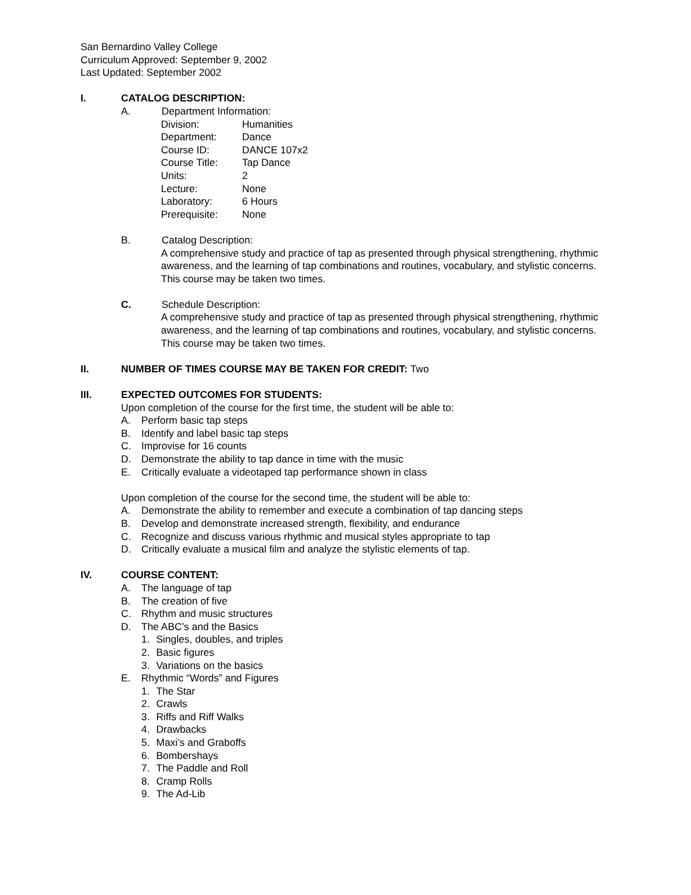San Bernardino Valley College
Curriculum Approved: September 9, 2002
Last Updated: September 2002
I. CATALOG DESCRIPTION:
A. Department Information:
Division: Humanities
Department: Dance
Course ID: DANCE 107x2
Course Title: Tap Dance
Units: 2
Lecture: None
Laboratory: 6 Hours
Prerequisite: None
B. Catalog Description:
A comprehensive study and practice of tap as presented through physical strengthening, rhythmic awareness, and the learning of tap combinations and routines, vocabulary, and stylistic concerns. This course may be taken two times.
C. Schedule Description:
A comprehensive study and practice of tap as presented through physical strengthening, rhythmic awareness, and the learning of tap combinations and routines, vocabulary, and stylistic concerns. This course may be taken two times.
II. NUMBER OF TIMES COURSE MAY BE TAKEN FOR CREDIT: Two
III. EXPECTED OUTCOMES FOR STUDENTS:
Upon completion of the course for the first time, the student will be able to:
A. Perform basic tap steps
B. Identify and label basic tap steps
C. Improvise for 16 counts
D. Demonstrate the ability to tap dance in time with the music
E. Critically evaluate a videotaped tap performance shown in class
Upon completion of the course for the second time, the student will be able to:
A. Demonstrate the ability to remember and execute a combination of tap dancing steps
B. Develop and demonstrate increased strength, flexibility, and endurance
C. Recognize and discuss various rhythmic and musical styles appropriate to tap
D. Critically evaluate a musical film and analyze the stylistic elements of tap.
IV. COURSE CONTENT:
A. The language of tap
B. The creation of five
C. Rhythm and music structures
D. The ABC’s and the Basics
1. Singles, doubles, and triples
2. Basic figures
3. Variations on the basics
E. Rhythmic “Words” and Figures
1. The Star
2. Crawls
3. Riffs and Riff Walks
4. Drawbacks
5. Maxi’s and Graboffs
6. Bombershays
7. The Paddle and Roll
8. Cramp Rolls
9. The Ad-Lib